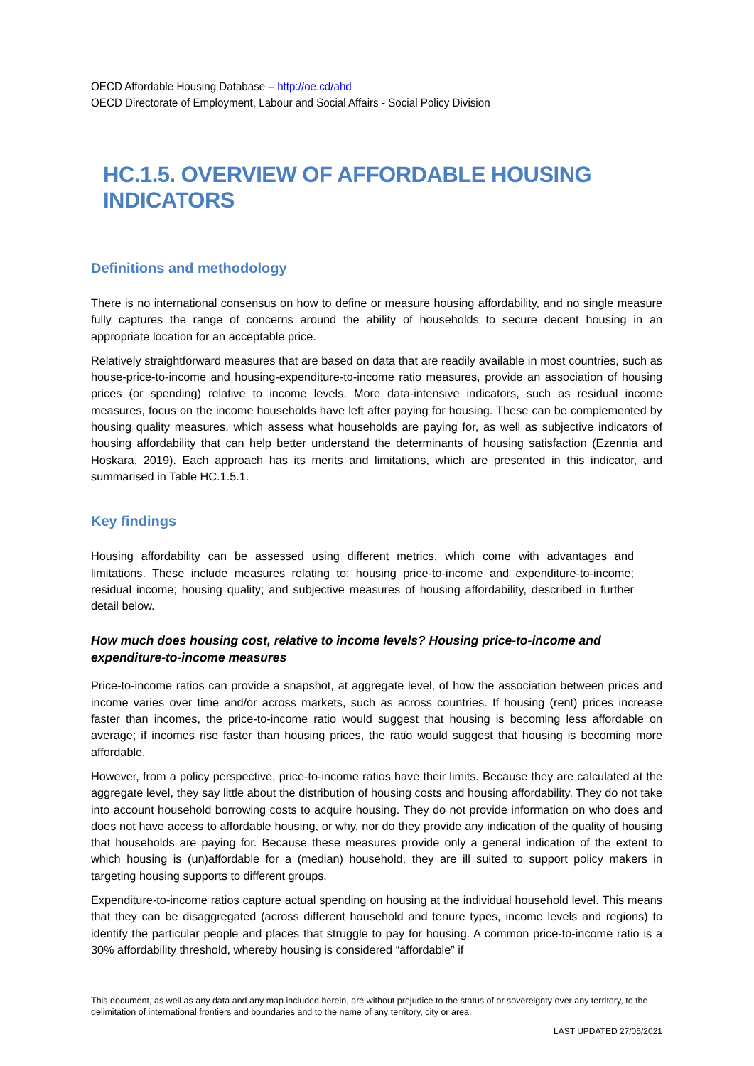OECD Affordable Housing Database – http://oe.cd/ahd
OECD Directorate of Employment, Labour and Social Affairs - Social Policy Division
HC.1.5. OVERVIEW OF AFFORDABLE HOUSING INDICATORS
Definitions and methodology
There is no international consensus on how to define or measure housing affordability, and no single measure fully captures the range of concerns around the ability of households to secure decent housing in an appropriate location for an acceptable price.
Relatively straightforward measures that are based on data that are readily available in most countries, such as house-price-to-income and housing-expenditure-to-income ratio measures, provide an association of housing prices (or spending) relative to income levels. More data-intensive indicators, such as residual income measures, focus on the income households have left after paying for housing. These can be complemented by housing quality measures, which assess what households are paying for, as well as subjective indicators of housing affordability that can help better understand the determinants of housing satisfaction (Ezennia and Hoskara, 2019). Each approach has its merits and limitations, which are presented in this indicator, and summarised in Table HC.1.5.1.
Key findings
Housing affordability can be assessed using different metrics, which come with advantages and limitations. These include measures relating to: housing price-to-income and expenditure-to-income; residual income; housing quality; and subjective measures of housing affordability, described in further detail below.
How much does housing cost, relative to income levels? Housing price-to-income and expenditure-to-income measures
Price-to-income ratios can provide a snapshot, at aggregate level, of how the association between prices and income varies over time and/or across markets, such as across countries. If housing (rent) prices increase faster than incomes, the price-to-income ratio would suggest that housing is becoming less affordable on average; if incomes rise faster than housing prices, the ratio would suggest that housing is becoming more affordable.
However, from a policy perspective, price-to-income ratios have their limits. Because they are calculated at the aggregate level, they say little about the distribution of housing costs and housing affordability. They do not take into account household borrowing costs to acquire housing. They do not provide information on who does and does not have access to affordable housing, or why, nor do they provide any indication of the quality of housing that households are paying for. Because these measures provide only a general indication of the extent to which housing is (un)affordable for a (median) household, they are ill suited to support policy makers in targeting housing supports to different groups.
Expenditure-to-income ratios capture actual spending on housing at the individual household level. This means that they can be disaggregated (across different household and tenure types, income levels and regions) to identify the particular people and places that struggle to pay for housing. A common price-to-income ratio is a 30% affordability threshold, whereby housing is considered “affordable” if
This document, as well as any data and any map included herein, are without prejudice to the status of or sovereignty over any territory, to the delimitation of international frontiers and boundaries and to the name of any territory, city or area.
LAST UPDATED 27/05/2021